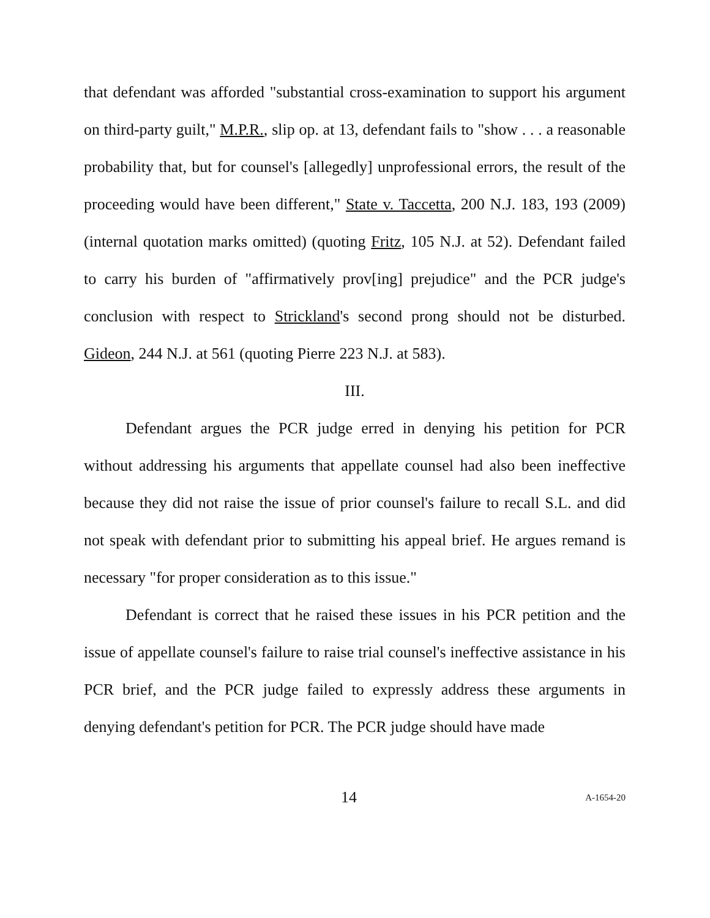that defendant was afforded "substantial cross-examination to support his argument on third-party guilt," M.P.R., slip op. at 13, defendant fails to "show . . . a reasonable probability that, but for counsel's [allegedly] unprofessional errors, the result of the proceeding would have been different," State v. Taccetta, 200 N.J. 183, 193 (2009) (internal quotation marks omitted) (quoting Fritz, 105 N.J. at 52). Defendant failed to carry his burden of "affirmatively prov[ing] prejudice" and the PCR judge's conclusion with respect to Strickland's second prong should not be disturbed. Gideon, 244 N.J. at 561 (quoting Pierre 223 N.J. at 583).
III.
Defendant argues the PCR judge erred in denying his petition for PCR without addressing his arguments that appellate counsel had also been ineffective because they did not raise the issue of prior counsel's failure to recall S.L. and did not speak with defendant prior to submitting his appeal brief. He argues remand is necessary "for proper consideration as to this issue."
Defendant is correct that he raised these issues in his PCR petition and the issue of appellate counsel's failure to raise trial counsel's ineffective assistance in his PCR brief, and the PCR judge failed to expressly address these arguments in denying defendant's petition for PCR. The PCR judge should have made
14 A-1654-20